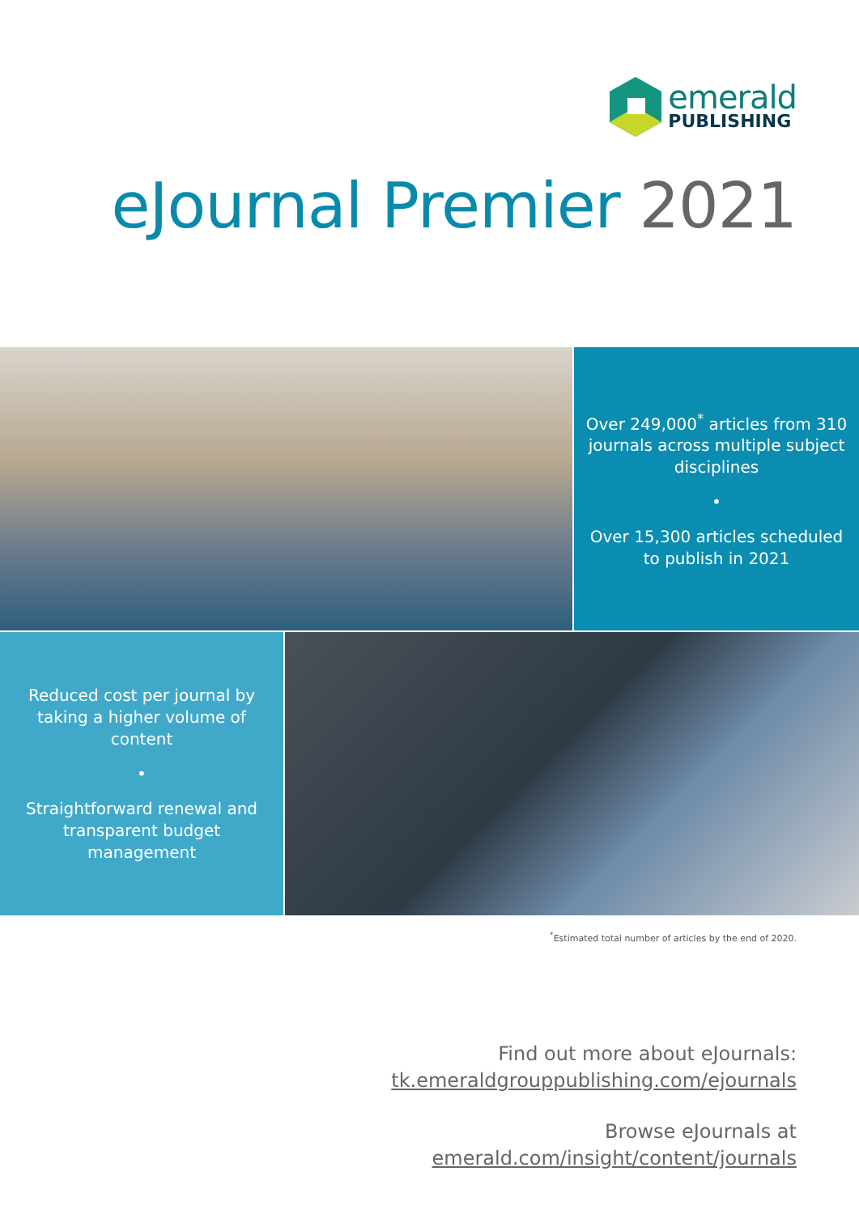emerald
PUBLISHING
eJournal Premier 2021
Over 249,000<sup>*</sup> articles from 310 journals across multiple subject disciplines
•
Over 15,300 articles scheduled to publish in 2021
Reduced cost per journal by taking a higher volume of content
•
Straightforward renewal and transparent budget management
<sup>*</sup> Estimated total number of articles by the end of 2020.
Find out more about eJournals:
tk.emeraldgrouppublishing.com/ejournals
Browse eJournals at
emerald.com/insight/content/journals